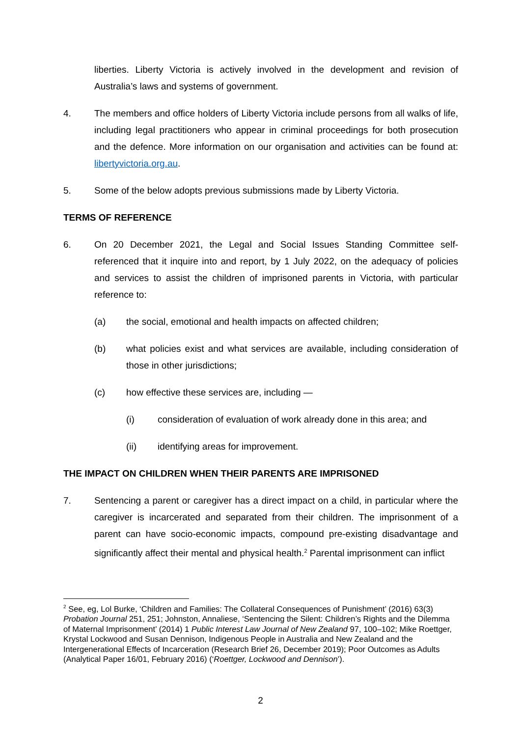liberties. Liberty Victoria is actively involved in the development and revision of Australia’s laws and systems of government.
4. The members and office holders of Liberty Victoria include persons from all walks of life, including legal practitioners who appear in criminal proceedings for both prosecution and the defence. More information on our organisation and activities can be found at: libertyvictoria.org.au.
5. Some of the below adopts previous submissions made by Liberty Victoria.
TERMS OF REFERENCE
6. On 20 December 2021, the Legal and Social Issues Standing Committee self-referenced that it inquire into and report, by 1 July 2022, on the adequacy of policies and services to assist the children of imprisoned parents in Victoria, with particular reference to:
(a) the social, emotional and health impacts on affected children;
(b) what policies exist and what services are available, including consideration of those in other jurisdictions;
(c) how effective these services are, including —
(i) consideration of evaluation of work already done in this area; and
(ii) identifying areas for improvement.
THE IMPACT ON CHILDREN WHEN THEIR PARENTS ARE IMPRISONED
7. Sentencing a parent or caregiver has a direct impact on a child, in particular where the caregiver is incarcerated and separated from their children. The imprisonment of a parent can have socio-economic impacts, compound pre-existing disadvantage and significantly affect their mental and physical health.<sup>2</sup> Parental imprisonment can inflict
<sup>2</sup> See, eg, Lol Burke, ‘Children and Families: The Collateral Consequences of Punishment’ (2016) 63(3) Probation Journal 251, 251; Johnston, Annaliese, ‘Sentencing the Silent: Children’s Rights and the Dilemma of Maternal Imprisonment’ (2014) 1 Public Interest Law Journal of New Zealand 97, 100–102; Mike Roettger, Krystal Lockwood and Susan Dennison, Indigenous People in Australia and New Zealand and the Intergenerational Effects of Incarceration (Research Brief 26, December 2019); Poor Outcomes as Adults (Analytical Paper 16/01, February 2016) (‘Roettger, Lockwood and Dennison’).
2